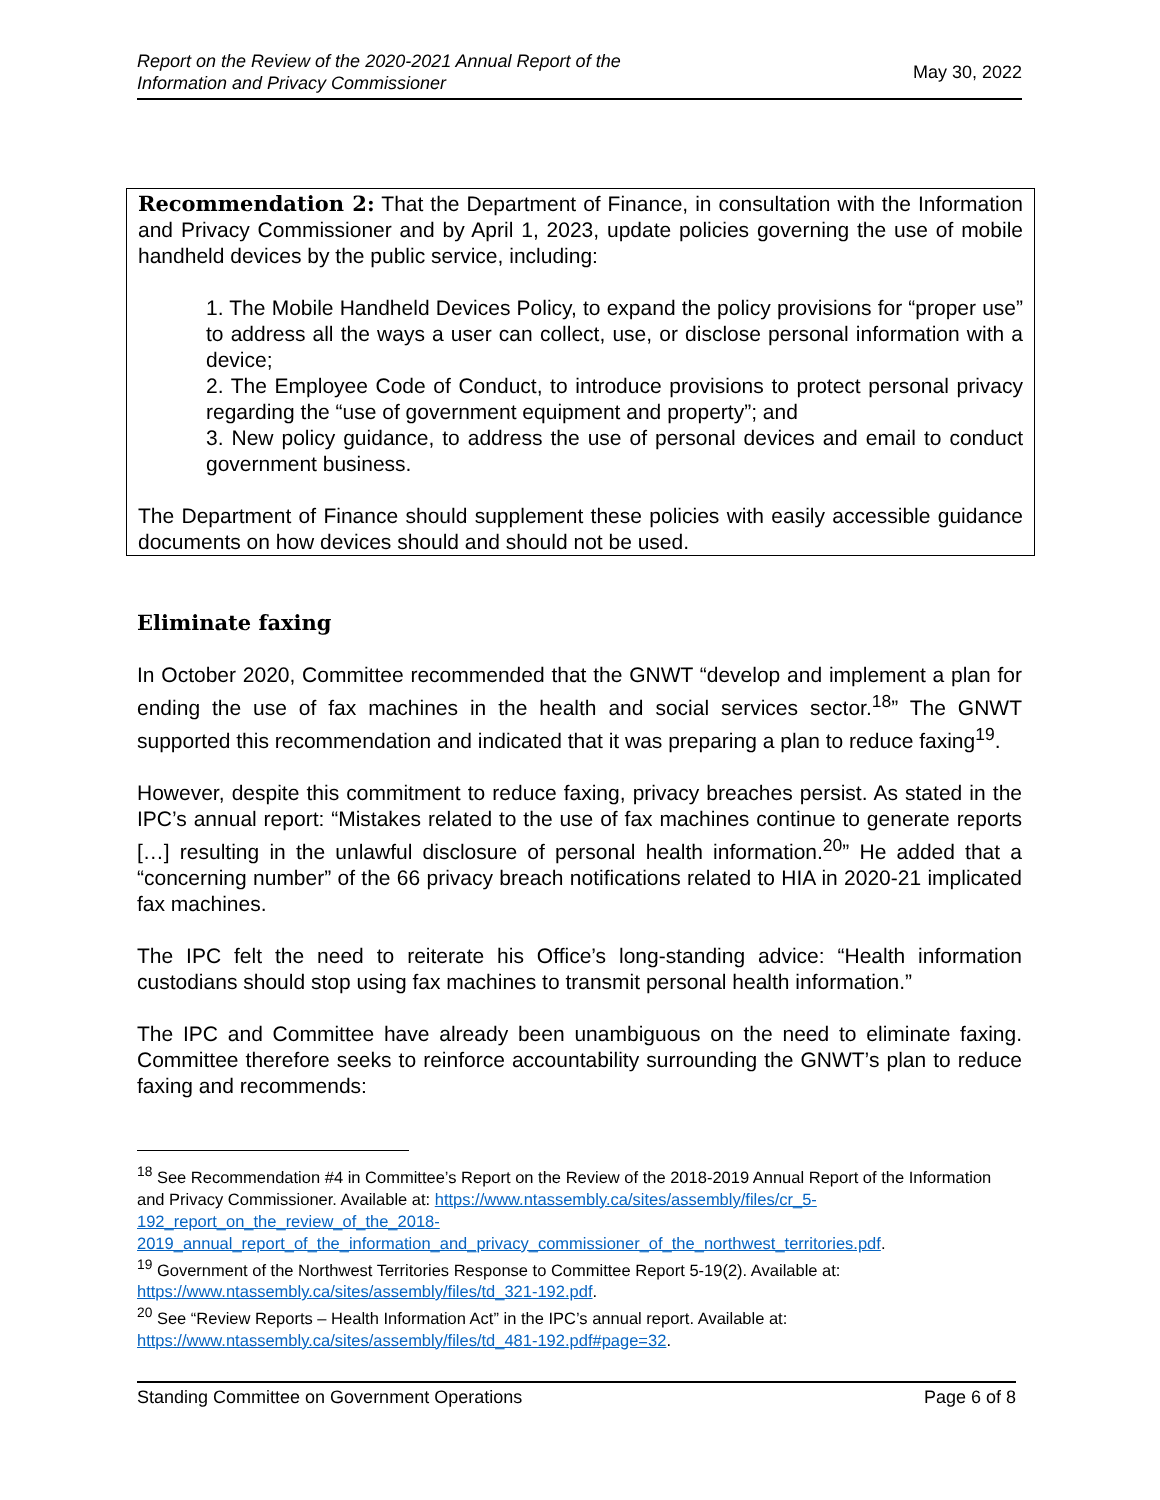Report on the Review of the 2020-2021 Annual Report of the
Information and Privacy Commissioner May 30, 2022
Recommendation 2: That the Department of Finance, in consultation with the Information and Privacy Commissioner and by April 1, 2023, update policies governing the use of mobile handheld devices by the public service, including:
1. The Mobile Handheld Devices Policy, to expand the policy provisions for “proper use” to address all the ways a user can collect, use, or disclose personal information with a device;
2. The Employee Code of Conduct, to introduce provisions to protect personal privacy regarding the “use of government equipment and property”; and
3. New policy guidance, to address the use of personal devices and email to conduct government business.
The Department of Finance should supplement these policies with easily accessible guidance documents on how devices should and should not be used.
Eliminate faxing
In October 2020, Committee recommended that the GNWT “develop and implement a plan for ending the use of fax machines in the health and social services sector.<sup>18</sup>” The GNWT supported this recommendation and indicated that it was preparing a plan to reduce faxing<sup>19</sup>.
However, despite this commitment to reduce faxing, privacy breaches persist. As stated in the IPC’s annual report: “Mistakes related to the use of fax machines continue to generate reports […] resulting in the unlawful disclosure of personal health information.<sup>20</sup>” He added that a “concerning number” of the 66 privacy breach notifications related to HIA in 2020-21 implicated fax machines.
The IPC felt the need to reiterate his Office’s long-standing advice: “Health information custodians should stop using fax machines to transmit personal health information.”
The IPC and Committee have already been unambiguous on the need to eliminate faxing. Committee therefore seeks to reinforce accountability surrounding the GNWT’s plan to reduce faxing and recommends:
<sup>18</sup> See Recommendation #4 in Committee’s Report on the Review of the 2018-2019 Annual Report of the Information and Privacy Commissioner. Available at: https://www.ntassembly.ca/sites/assembly/files/cr_5-192_report_on_the_review_of_the_2018-2019_annual_report_of_the_information_and_privacy_commissioner_of_the_northwest_territories.pdf.
<sup>19</sup> Government of the Northwest Territories Response to Committee Report 5-19(2). Available at: https://www.ntassembly.ca/sites/assembly/files/td_321-192.pdf.
<sup>20</sup> See “Review Reports – Health Information Act” in the IPC’s annual report. Available at: https://www.ntassembly.ca/sites/assembly/files/td_481-192.pdf#page=32.
Standing Committee on Government Operations Page 6 of 8